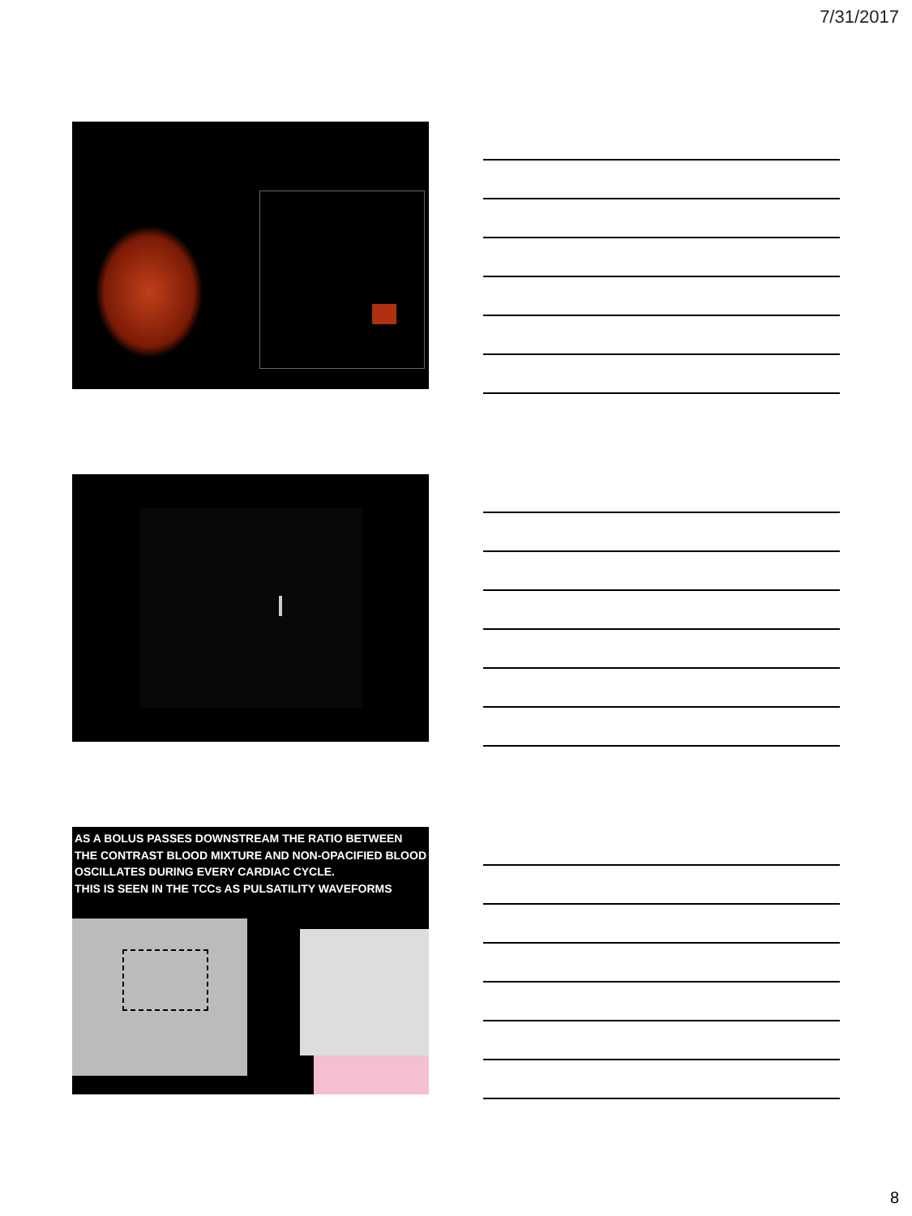7/31/2017
AS A BOLUS PASSES DOWNSTREAM THE RATIO BETWEEN THE CONTRAST BLOOD MIXTURE AND NON-OPACIFIED BLOOD OSCILLATES DURING EVERY CARDIAC CYCLE.
THIS IS SEEN IN THE TCCs AS PULSATILITY WAVEFORMS
8